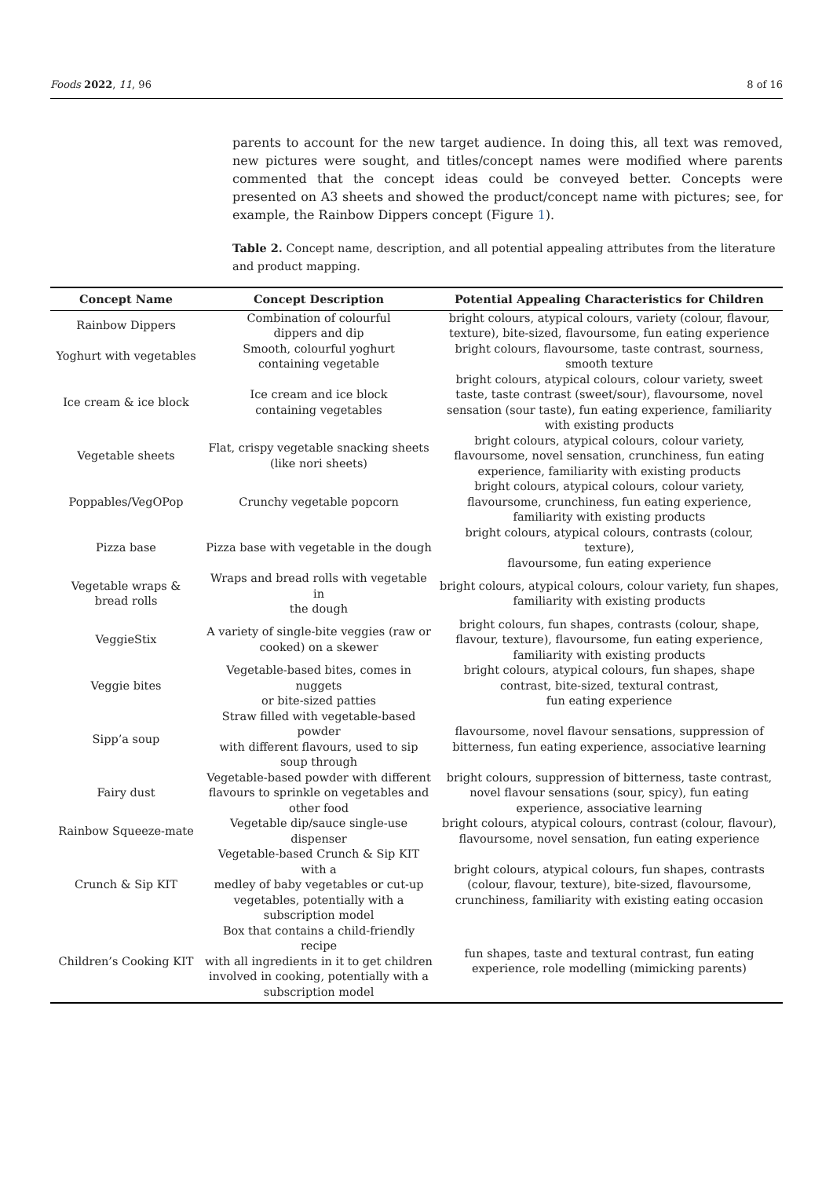Foods 2022, 11, 96 8 of 16
parents to account for the new target audience. In doing this, all text was removed, new pictures were sought, and titles/concept names were modified where parents commented that the concept ideas could be conveyed better. Concepts were presented on A3 sheets and showed the product/concept name with pictures; see, for example, the Rainbow Dippers concept (Figure 1).
Table 2. Concept name, description, and all potential appealing attributes from the literature and product mapping.
| Concept Name | Concept Description | Potential Appealing Characteristics for Children |
| --- | --- | --- |
| Rainbow Dippers | Combination of colourful dippers and dip | bright colours, atypical colours, variety (colour, flavour, texture), bite-sized, flavoursome, fun eating experience |
| Yoghurt with vegetables | Smooth, colourful yoghurt containing vegetable | bright colours, flavoursome, taste contrast, sourness, smooth texture |
| Ice cream & ice block | Ice cream and ice block containing vegetables | bright colours, atypical colours, colour variety, sweet taste, taste contrast (sweet/sour), flavoursome, novel sensation (sour taste), fun eating experience, familiarity with existing products |
| Vegetable sheets | Flat, crispy vegetable snacking sheets (like nori sheets) | bright colours, atypical colours, colour variety, flavoursome, novel sensation, crunchiness, fun eating experience, familiarity with existing products |
| Poppables/VegOPop | Crunchy vegetable popcorn | bright colours, atypical colours, colour variety, flavoursome, crunchiness, fun eating experience, familiarity with existing products |
| Pizza base | Pizza base with vegetable in the dough | bright colours, atypical colours, contrasts (colour, texture), flavoursome, fun eating experience |
| Vegetable wraps & bread rolls | Wraps and bread rolls with vegetable in the dough | bright colours, atypical colours, colour variety, fun shapes, familiarity with existing products |
| VeggieStix | A variety of single-bite veggies (raw or cooked) on a skewer | bright colours, fun shapes, contrasts (colour, shape, flavour, texture), flavoursome, fun eating experience, familiarity with existing products |
| Veggie bites | Vegetable-based bites, comes in nuggets or bite-sized patties | bright colours, atypical colours, fun shapes, shape contrast, bite-sized, textural contrast, fun eating experience |
| Sipp’a soup | Straw filled with vegetable-based powder with different flavours, used to sip soup through | flavoursome, novel flavour sensations, suppression of bitterness, fun eating experience, associative learning |
| Fairy dust | Vegetable-based powder with different flavours to sprinkle on vegetables and other food | bright colours, suppression of bitterness, taste contrast, novel flavour sensations (sour, spicy), fun eating experience, associative learning |
| Rainbow Squeeze-mate | Vegetable dip/sauce single-use dispenser | bright colours, atypical colours, contrast (colour, flavour), flavoursome, novel sensation, fun eating experience |
| Crunch & Sip KIT | Vegetable-based Crunch & Sip KIT with a medley of baby vegetables or cut-up vegetables, potentially with a subscription model | bright colours, atypical colours, fun shapes, contrasts (colour, flavour, texture), bite-sized, flavoursome, crunchiness, familiarity with existing eating occasion |
| Children’s Cooking KIT | Box that contains a child-friendly recipe with all ingredients in it to get children involved in cooking, potentially with a subscription model | fun shapes, taste and textural contrast, fun eating experience, role modelling (mimicking parents) |